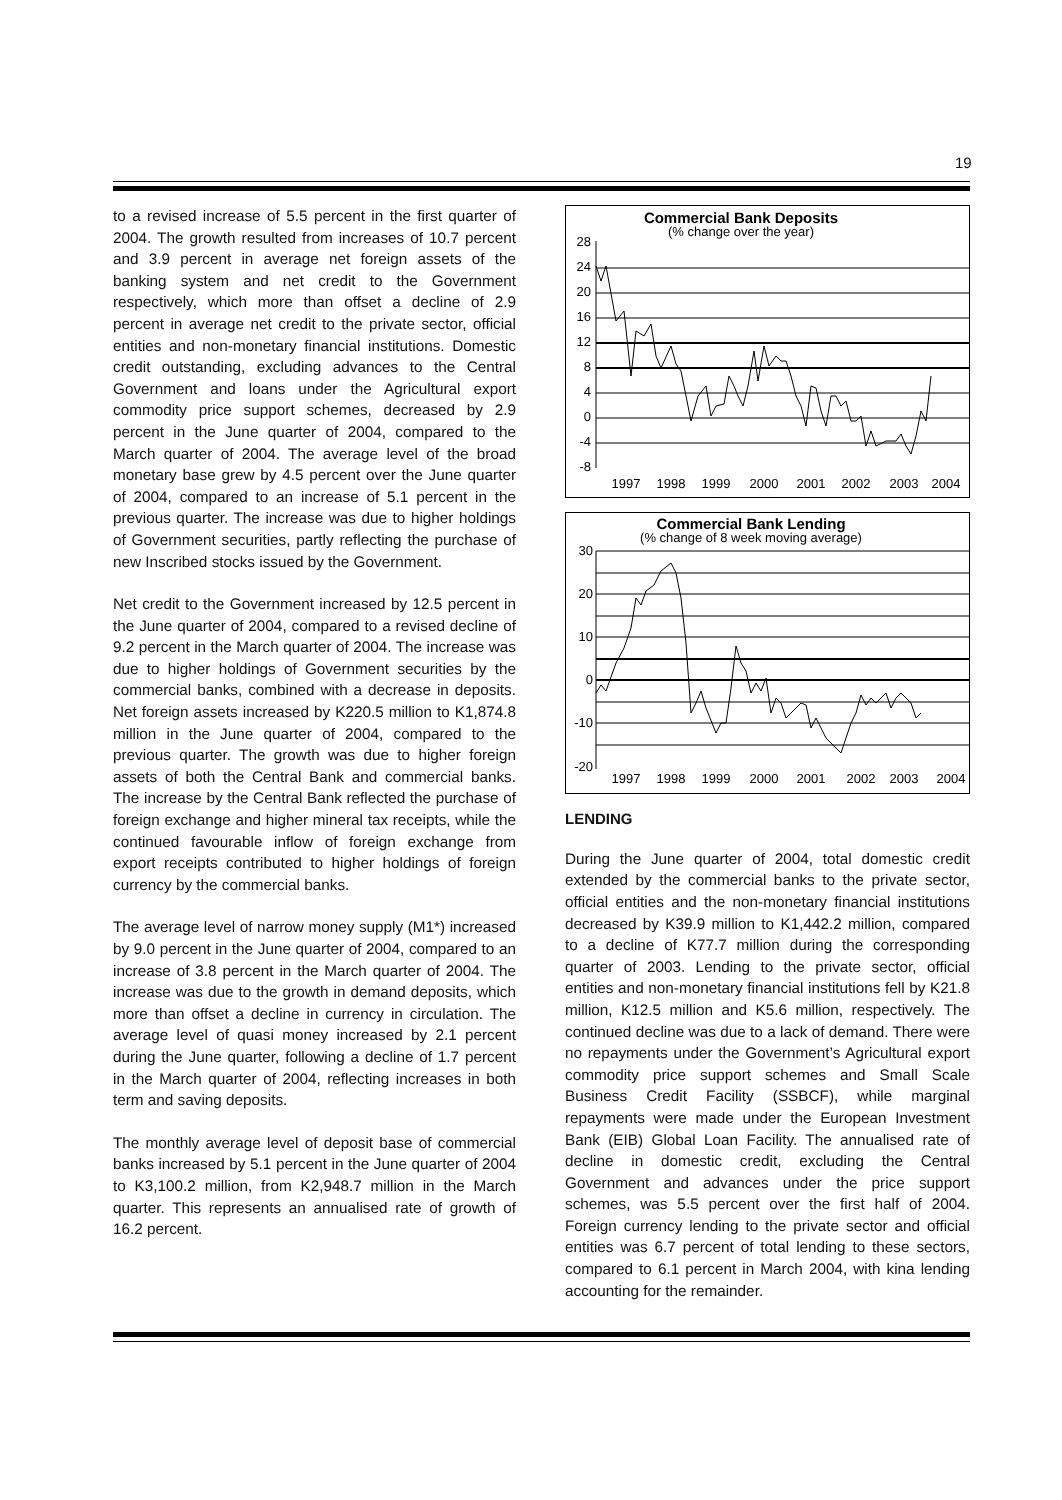19
to a revised increase of 5.5 percent in the first quarter of 2004. The growth resulted from increases of 10.7 percent and 3.9 percent in average net foreign assets of the banking system and net credit to the Government respectively, which more than offset a decline of 2.9 percent in average net credit to the private sector, official entities and non-monetary financial institutions. Domestic credit outstanding, excluding advances to the Central Government and loans under the Agricultural export commodity price support schemes, decreased by 2.9 percent in the June quarter of 2004, compared to the March quarter of 2004. The average level of the broad monetary base grew by 4.5 percent over the June quarter of 2004, compared to an increase of 5.1 percent in the previous quarter. The increase was due to higher holdings of Government securities, partly reflecting the purchase of new Inscribed stocks issued by the Government.
Net credit to the Government increased by 12.5 percent in the June quarter of 2004, compared to a revised decline of 9.2 percent in the March quarter of 2004. The increase was due to higher holdings of Government securities by the commercial banks, combined with a decrease in deposits. Net foreign assets increased by K220.5 million to K1,874.8 million in the June quarter of 2004, compared to the previous quarter. The growth was due to higher foreign assets of both the Central Bank and commercial banks. The increase by the Central Bank reflected the purchase of foreign exchange and higher mineral tax receipts, while the continued favourable inflow of foreign exchange from export receipts contributed to higher holdings of foreign currency by the commercial banks.
The average level of narrow money supply (M1*) increased by 9.0 percent in the June quarter of 2004, compared to an increase of 3.8 percent in the March quarter of 2004. The increase was due to the growth in demand deposits, which more than offset a decline in currency in circulation. The average level of quasi money increased by 2.1 percent during the June quarter, following a decline of 1.7 percent in the March quarter of 2004, reflecting increases in both term and saving deposits.
The monthly average level of deposit base of commercial banks increased by 5.1 percent in the June quarter of 2004 to K3,100.2 million, from K2,948.7 million in the March quarter. This represents an annualised rate of growth of 16.2 percent.
Commercial Bank Deposits
(% change over the year)
28
24
20
16
12
8
4
0
-4
-8
1997
1998
1999
2000
2001
2002
2003
2004
Commercial Bank Lending
(% change of 8 week moving average)
30
20
10
0
-10
-20
1997
1998
1999
2000
2001
2002
2003
2004
LENDING
During the June quarter of 2004, total domestic credit extended by the commercial banks to the private sector, official entities and the non-monetary financial institutions decreased by K39.9 million to K1,442.2 million, compared to a decline of K77.7 million during the corresponding quarter of 2003. Lending to the private sector, official entities and non-monetary financial institutions fell by K21.8 million, K12.5 million and K5.6 million, respectively. The continued decline was due to a lack of demand. There were no repayments under the Government’s Agricultural export commodity price support schemes and Small Scale Business Credit Facility (SSBCF), while marginal repayments were made under the European Investment Bank (EIB) Global Loan Facility. The annualised rate of decline in domestic credit, excluding the Central Government and advances under the price support schemes, was 5.5 percent over the first half of 2004. Foreign currency lending to the private sector and official entities was 6.7 percent of total lending to these sectors, compared to 6.1 percent in March 2004, with kina lending accounting for the remainder.